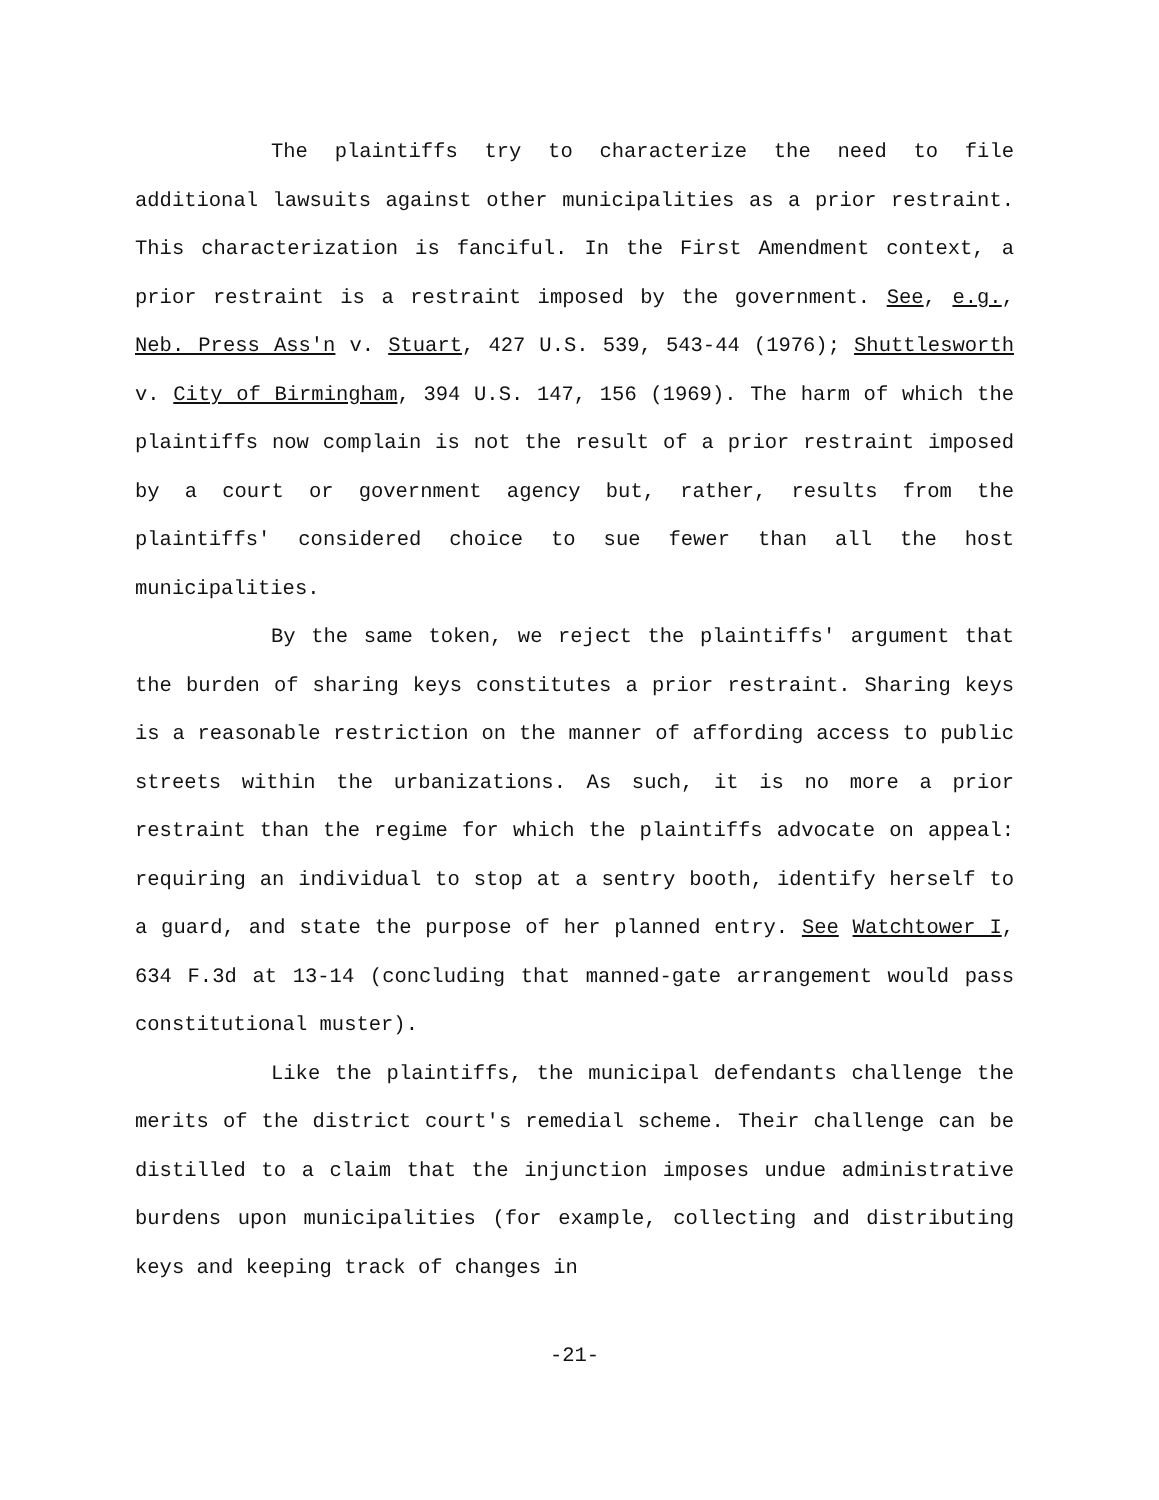The plaintiffs try to characterize the need to file additional lawsuits against other municipalities as a prior restraint. This characterization is fanciful. In the First Amendment context, a prior restraint is a restraint imposed by the government. See, e.g., Neb. Press Ass'n v. Stuart, 427 U.S. 539, 543-44 (1976); Shuttlesworth v. City of Birmingham, 394 U.S. 147, 156 (1969). The harm of which the plaintiffs now complain is not the result of a prior restraint imposed by a court or government agency but, rather, results from the plaintiffs' considered choice to sue fewer than all the host municipalities.
By the same token, we reject the plaintiffs' argument that the burden of sharing keys constitutes a prior restraint. Sharing keys is a reasonable restriction on the manner of affording access to public streets within the urbanizations. As such, it is no more a prior restraint than the regime for which the plaintiffs advocate on appeal: requiring an individual to stop at a sentry booth, identify herself to a guard, and state the purpose of her planned entry. See Watchtower I, 634 F.3d at 13-14 (concluding that manned-gate arrangement would pass constitutional muster).
Like the plaintiffs, the municipal defendants challenge the merits of the district court's remedial scheme. Their challenge can be distilled to a claim that the injunction imposes undue administrative burdens upon municipalities (for example, collecting and distributing keys and keeping track of changes in
-21-